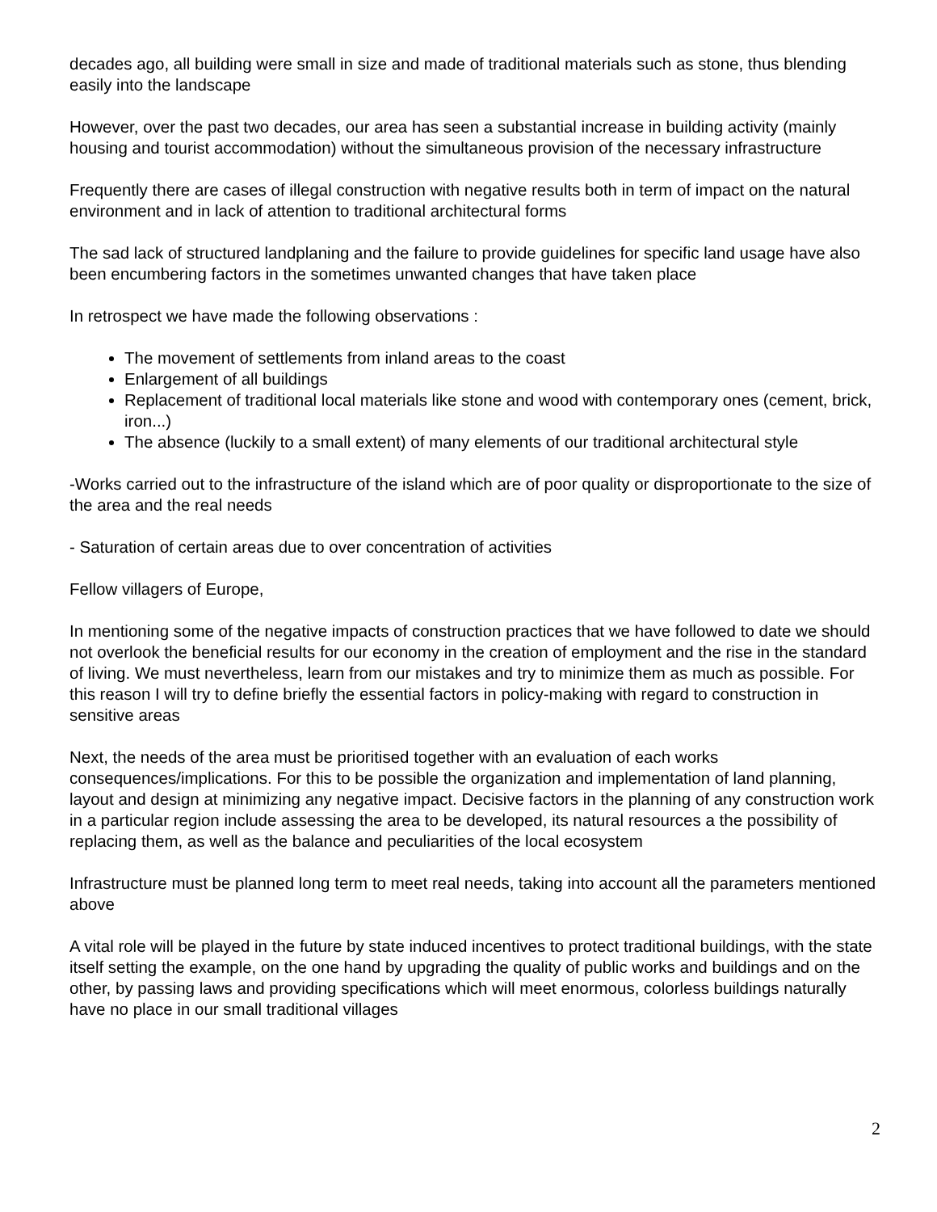decades ago, all building were small in size and made of traditional materials such as stone, thus blending easily into the landscape
However, over the past two decades, our area has seen a substantial increase in building activity (mainly housing and tourist accommodation) without the simultaneous provision of the necessary infrastructure
Frequently there are cases of illegal construction with negative results both in term of impact on the natural environment and in lack of attention to traditional architectural forms
The sad lack of structured landplaning and the failure to provide guidelines for specific land usage have also been encumbering factors in the sometimes unwanted changes that have taken place
In retrospect we have made the following observations :
The movement of settlements from inland areas to the coast
Enlargement of all buildings
Replacement of traditional local materials like stone and wood with contemporary ones (cement, brick, iron...)
The absence (luckily to a small extent) of many elements of our traditional architectural style
-Works carried out to the infrastructure of the island which are of poor quality or disproportionate to the size of the area and the real needs
- Saturation of certain areas due to over concentration of activities
Fellow villagers of Europe,
In mentioning some of the negative impacts of construction practices that we have followed to date we should not overlook the beneficial results for our economy in the creation of employment and the rise in the standard of living. We must nevertheless, learn from our mistakes and try to minimize them as much as possible. For this reason I will try to define briefly the essential factors in policy-making with regard to construction in sensitive areas
Next, the needs of the area must be prioritised together with an evaluation of each works consequences/implications. For this to be possible the organization and implementation of land planning, layout and design at minimizing any negative impact. Decisive factors in the planning of any construction work in a particular region include assessing the area to be developed, its natural resources a the possibility of replacing them, as well as the balance and peculiarities of the local ecosystem
Infrastructure must be planned long term to meet real needs, taking into account all the parameters mentioned above
A vital role will be played in the future by state induced incentives to protect traditional buildings, with the state itself setting the example, on the one hand by upgrading the quality of public works and buildings and on the other, by passing laws and providing specifications which will meet enormous, colorless buildings naturally have no place in our small traditional villages
2